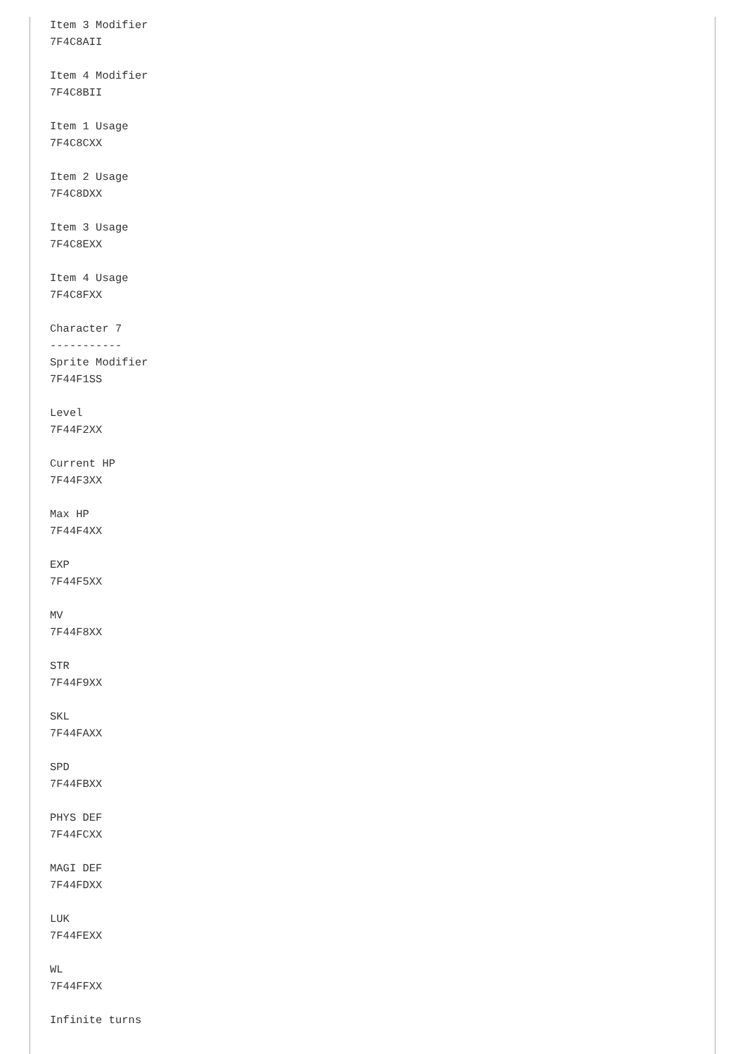Item 3 Modifier
7F4C8AII

Item 4 Modifier
7F4C8BII

Item 1 Usage
7F4C8CXX

Item 2 Usage
7F4C8DXX

Item 3 Usage
7F4C8EXX

Item 4 Usage
7F4C8FXX

Character 7
-----------
Sprite Modifier
7F44F1SS

Level
7F44F2XX

Current HP
7F44F3XX

Max HP
7F44F4XX

EXP
7F44F5XX

MV
7F44F8XX

STR
7F44F9XX

SKL
7F44FAXX

SPD
7F44FBXX

PHYS DEF
7F44FCXX

MAGI DEF
7F44FDXX

LUK
7F44FEXX

WL
7F44FFXX

Infinite turns